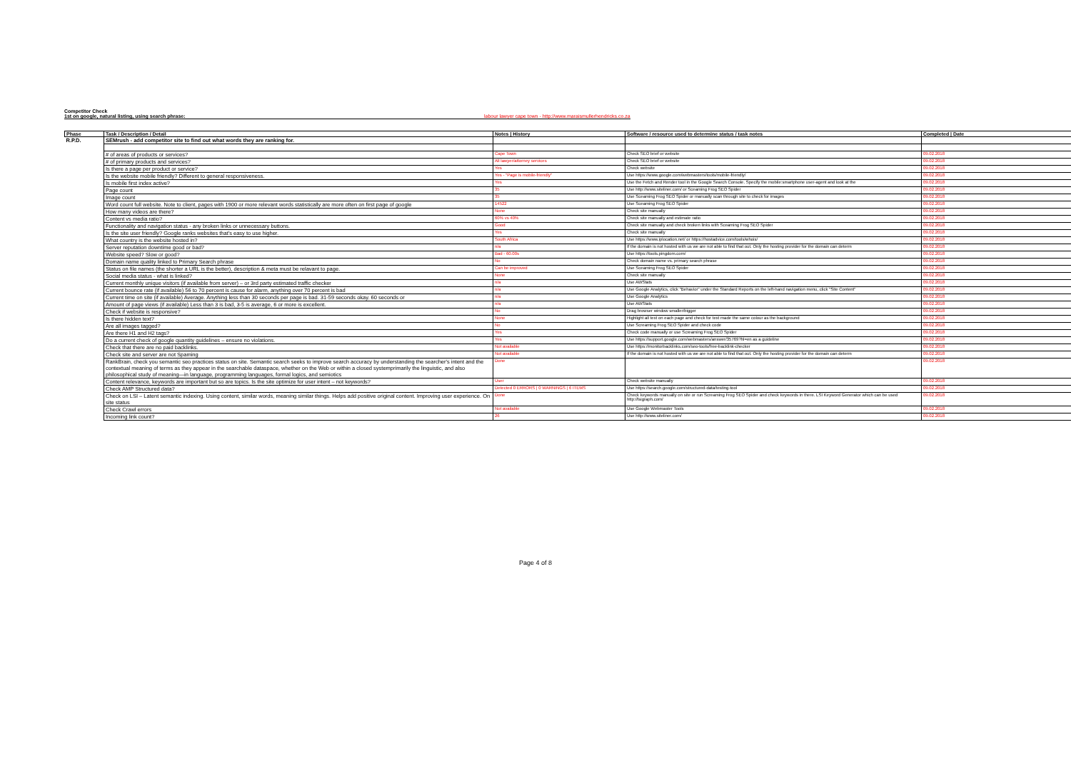Competitor Check
1st on google, natural listing, using search phrase: labour lawyer cape town - http://www.maraismullerhendricks.co.za
| Phase | Task / Description / Detail | Notes / History | Software / resource used to determine status / task notes | Completed / Date |
| --- | --- | --- | --- | --- |
| R.P.D. | SEMrush - add competitor site to find out what words they are ranking for. | | | |
| | # of areas of products or services? | Cape Town | Check SEO brief or website | 09.02.2018 |
| | # of primary products and services? | All lawyer/attorney services | Check SEO brief or website | 09.02.2018 |
| | Is there a page per product or service? | Yes | Check website | 09.02.2018 |
| | Is the website mobile friendly? Different to general responsiveness. | Yes - "Page is mobile-friendly" | Use https://www.google.com/webmasters/tools/mobile-friendly/ | 09.02.2018 |
| | Is mobile first index active? | Yes | Use the Fetch and Render tool in the Google Search Console. Specify the mobile:smartphone user-agent and look at the | 09.02.2018 |
| | Page count | 35 | Use http://www.siteliner.com/ or Sceaming Frog SEO Spider | 09.02.2018 |
| | Image count | 35 | Use Sceaming Frog SEO Spider or manually scan through site to check for images | 09.02.2018 |
| | Word count full website. Note to client, pages with 1900 or more relevant words statistically are more often on first page of google | 14522 | Use Sceaming Frog SEO Spider | 09.02.2018 |
| | How many videos are there? | None | Check site manually | 09.02.2018 |
| | Content vs media ratio? | 60% vs 40% | Check site manually and estimate ratio | 09.02.2018 |
| | Functionality and navigation status - any broken links or unnecessary buttons. | Good | Check site manually and check broken links with Sceaming Frog SEO Spider | 09.02.2018 |
| | Is the site user friendly? Google ranks websites that's easy to use higher. | Yes | Check site manually | 09.02.2018 |
| | What country is the website hosted in? | South Africa | Use https://www.iplocation.net/ or https://hostadvice.com/tools/whois/ | 09.02.2018 |
| | Server reputation downtime good or bad? | n/a | If the domain is not hosted with us we are not able to find that out. Only the hosting provider for the domain can determ | 09.02.2018 |
| | Website speed? Slow or good? | Bad - 60.00s | Use https://tools.pingdom.com/ | 09.02.2018 |
| | Domain name quality linked to Primary Search phrase | No | Check domain name vs. primary search phrase | 09.02.2018 |
| | Status on file names (the shorter a URL is the better), description & meta must be relavant to page. | Can be improved | Use Sceaming Frog SEO Spider | 09.02.2018 |
| | Social media status - what is linked? | None | Check site manually | 09.02.2018 |
| | Current monthly unique visitors (if available from server) – or 3rd party estimated traffic checker | n/a | Use AWStats | 09.02.2018 |
| | Current bounce rate (if available) 56 to 70 percent is cause for alarm, anything over 70 percent is bad | n/a | Use Google Analytics, click "Behavior" under the Standard Reports on the left-hand navigation menu, click "Site Content" | 09.02.2018 |
| | Current time on site (if available) Average. Anything less than 30 seconds per page is bad. 31-59 seconds okay. 60 seconds or | n/a | Use Google Analytics | 09.02.2018 |
| | Amount of page views (if available) Less than 3 is bad, 3-5 is average, 6 or more is excellent. | n/a | Use AWStats | 09.02.2018 |
| | Check if website is responsive? | No | Drag browser window smaller/bigger | 09.02.2018 |
| | Is there hidden text? | None | Highlight all text on each page and check for text made the same colour as the background | 09.02.2018 |
| | Are all images tagged? | No | Use Screaming Frog SEO Spider and check code | 09.02.2018 |
| | Are there H1 and H2 tags? | Yes | Check code manually or use Screaming Frog SEO Spider | 09.02.2018 |
| | Do a current check of google quantity guidelines – ensure no violations. | Yes | Use https://support.google.com/webmasters/answer/35769?hl=en as a guideline | 09.02.2018 |
| | Check that there are no paid backlinks. | Not available | Use https://monitorbacklinks.com/seo-tools/free-backlink-checker | 09.02.2018 |
| | Check site and server are not Spaming | Not available | If the domain is not hosted with us we are not able to find that out. Only the hosting provider for the domain can determ | 09.02.2018 |
| | RankBrain, check you semantic seo practices status on site. Semantic search seeks to improve search accuracy by understanding the searcher's intent and the contextual meaning of terms as they appear in the searchable dataspace, whether on the Web or within a closed systemprimarily the linguistic, and also philosophical study of meaning—in language, programming languages, formal logics, and semiotics | Done | | 09.02.2018 |
| | Content relevance, keywords are important but so are topics. Is the site optimize for user intent – not keywords? | User | Check website manually | 09.02.2018 |
| | Check AMP Structured data? | Detected 0 ERRORS / 0 WARNINGS / 6 ITEMS | Use https://search.google.com/structured-data/testing-tool | 09.02.2018 |
| | Check on LSI – Latent semantic indexing. Using content, similar words, meaning similar things. Helps add positive original content. Improving user experience. On site status | Done | Check keywords manually on site or run Screaming Frog SEO Spider and check keywords in there. LSI Keyword Generator which can be used http://lsigraph.com/ | 09.02.2018 |
| | Check Crawl errors | Not available | Use Google Webmaster Tools | 09.02.2018 |
| | Incoming link count? | 26 | Use http://www.siteliner.com/ | 09.02.2018 |
Page 4 of 8